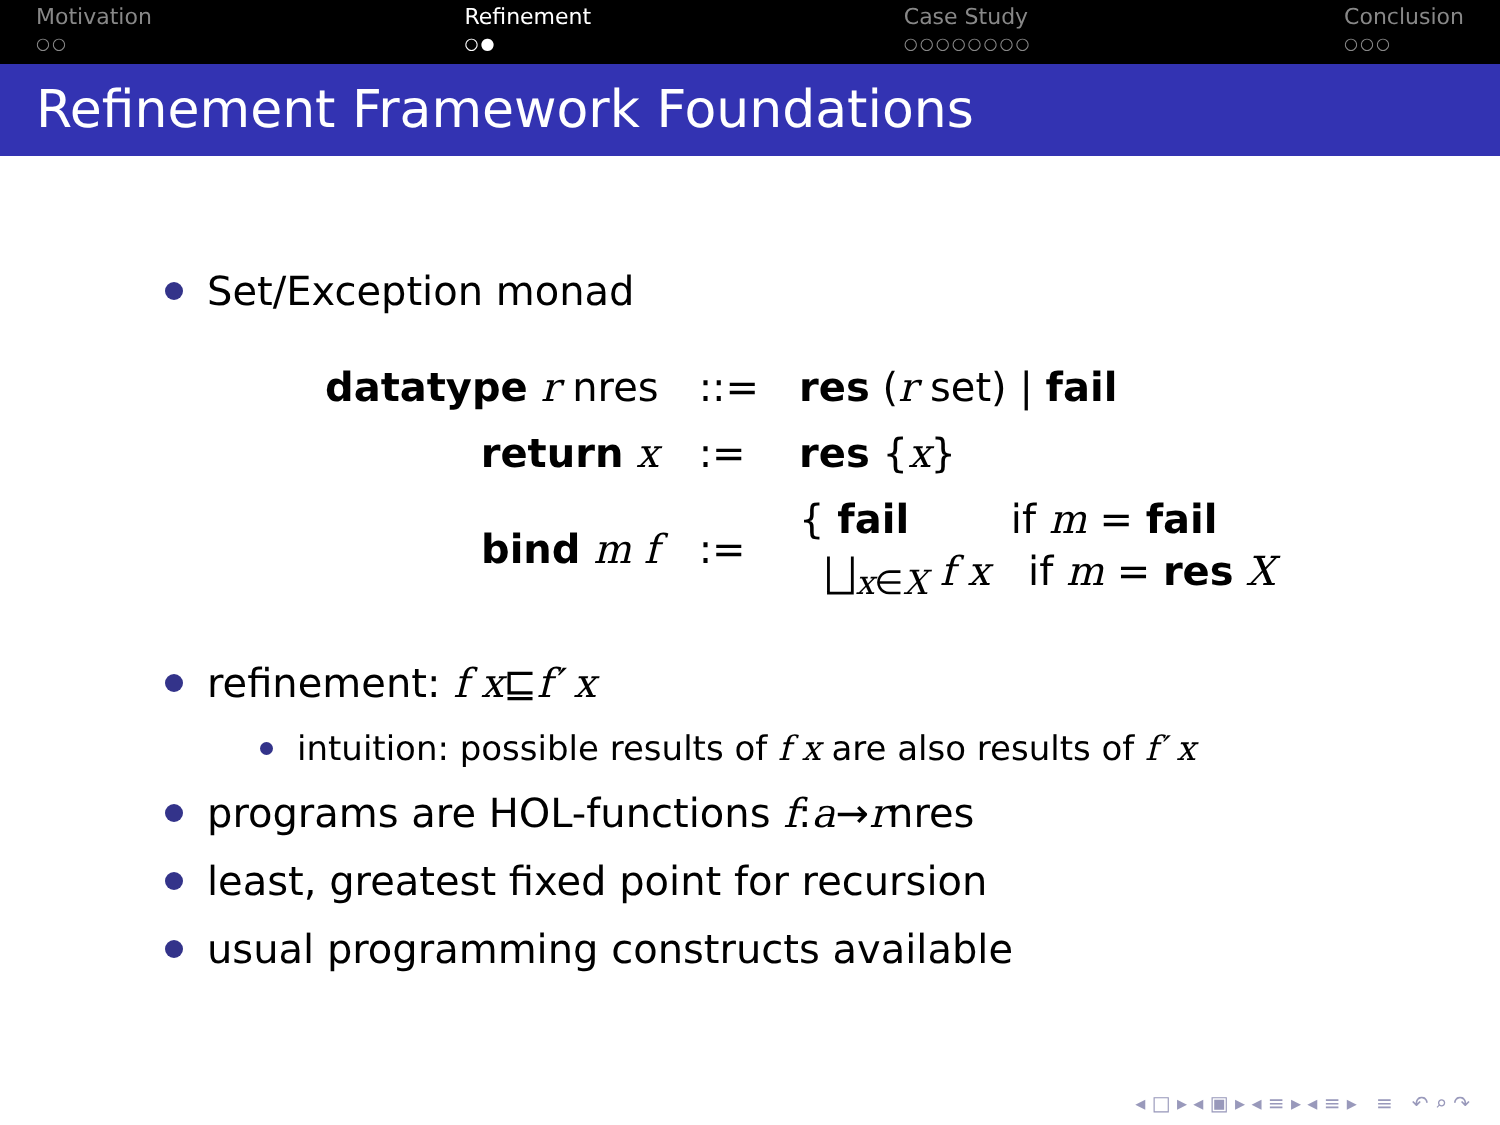Motivation
○○
Refinement
○●
Case Study
○○○○○○○○
Conclusion
○○○
Refinement Framework Foundations
Set/Exception monad
| datatype r nres | ::= | res ( r set) / fail |
| return x | := | res { x } |
| bind m f | := | { fail if m = fail ⨆<sub>x∈X</sub> f x if m = res X |
refinement: f x ⊑ f′ x
intuition: possible results of f x are also results of f′ x
programs are HOL-functions f : a → r nres
least, greatest fixed point for recursion
usual programming constructs available
◂ □ ▸ ◂ ▣ ▸ ◂ ≡ ▸ ◂ ≡ ▸ ≡ ↶ ⌕ ↷